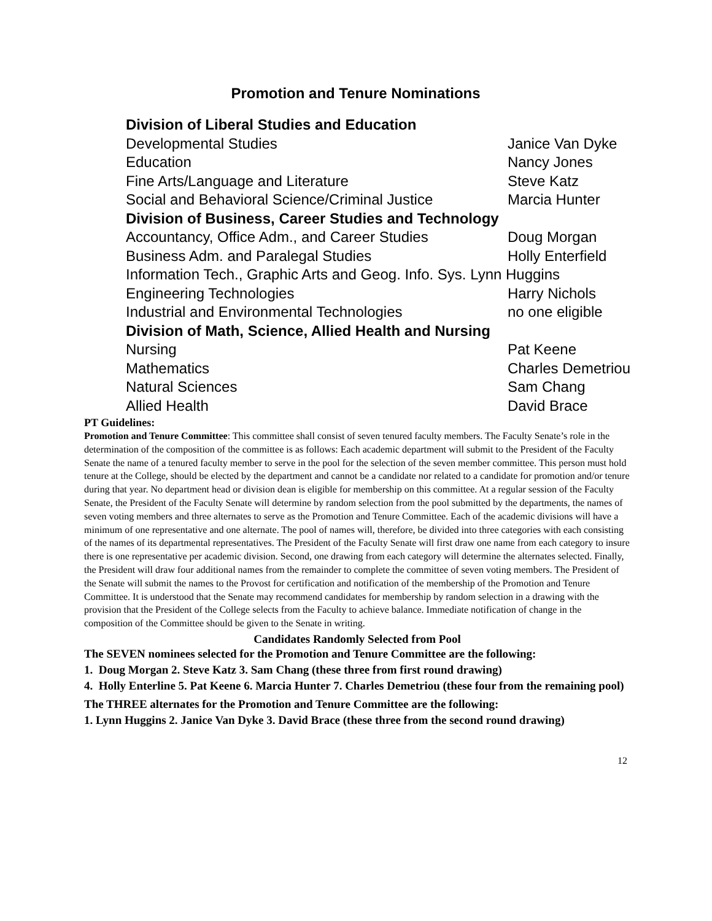Promotion and Tenure Nominations
| Division of Liberal Studies and Education | |
| Developmental Studies | Janice Van Dyke |
| Education | Nancy Jones |
| Fine Arts/Language and Literature | Steve Katz |
| Social and Behavioral Science/Criminal Justice | Marcia Hunter |
| Division of Business, Career Studies and Technology | |
| Accountancy, Office Adm., and Career Studies | Doug Morgan |
| Business Adm. and Paralegal Studies | Holly Enterfield |
| Information Tech., Graphic Arts and Geog. Info. Sys. Lynn Huggins | |
| Engineering Technologies | Harry Nichols |
| Industrial and Environmental Technologies | no one eligible |
| Division of Math, Science, Allied Health and Nursing | |
| Nursing | Pat Keene |
| Mathematics | Charles Demetriou |
| Natural Sciences | Sam Chang |
| Allied Health | David Brace |
PT Guidelines:
Promotion and Tenure Committee: This committee shall consist of seven tenured faculty members. The Faculty Senate’s role in the determination of the composition of the committee is as follows: Each academic department will submit to the President of the Faculty Senate the name of a tenured faculty member to serve in the pool for the selection of the seven member committee. This person must hold tenure at the College, should be elected by the department and cannot be a candidate nor related to a candidate for promotion and/or tenure during that year. No department head or division dean is eligible for membership on this committee. At a regular session of the Faculty Senate, the President of the Faculty Senate will determine by random selection from the pool submitted by the departments, the names of seven voting members and three alternates to serve as the Promotion and Tenure Committee. Each of the academic divisions will have a minimum of one representative and one alternate. The pool of names will, therefore, be divided into three categories with each consisting of the names of its departmental representatives. The President of the Faculty Senate will first draw one name from each category to insure there is one representative per academic division. Second, one drawing from each category will determine the alternates selected. Finally, the President will draw four additional names from the remainder to complete the committee of seven voting members. The President of the Senate will submit the names to the Provost for certification and notification of the membership of the Promotion and Tenure Committee. It is understood that the Senate may recommend candidates for membership by random selection in a drawing with the provision that the President of the College selects from the Faculty to achieve balance. Immediate notification of change in the composition of the Committee should be given to the Senate in writing.
Candidates Randomly Selected from Pool
The SEVEN nominees selected for the Promotion and Tenure Committee are the following:
1. Doug Morgan 2. Steve Katz 3. Sam Chang (these three from first round drawing)
4. Holly Enterline 5. Pat Keene 6. Marcia Hunter 7. Charles Demetriou (these four from the remaining pool)
The THREE alternates for the Promotion and Tenure Committee are the following:
1. Lynn Huggins 2. Janice Van Dyke 3. David Brace (these three from the second round drawing)
12